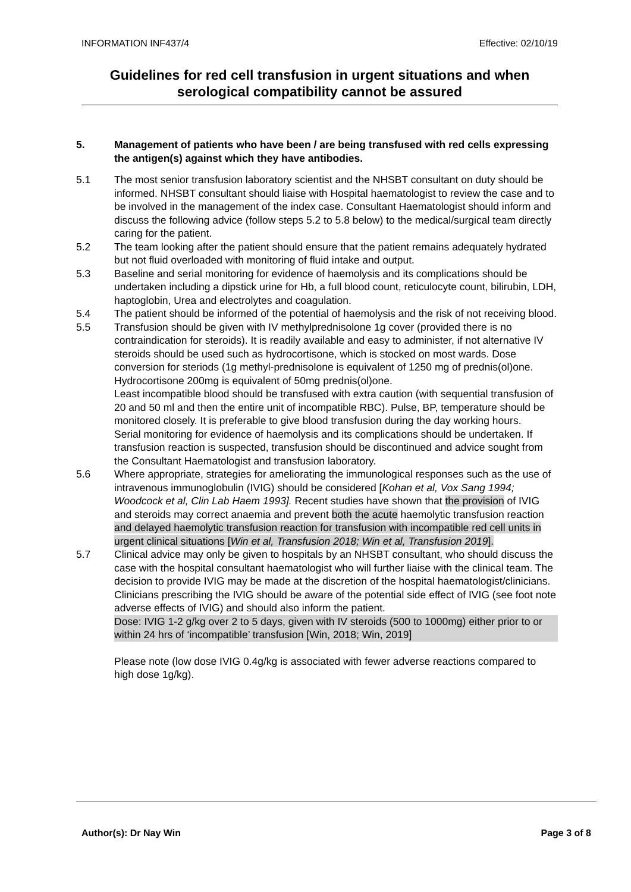INFORMATION INF437/4 Effective: 02/10/19
Guidelines for red cell transfusion in urgent situations and when serological compatibility cannot be assured
5. Management of patients who have been / are being transfused with red cells expressing the antigen(s) against which they have antibodies.
5.1 The most senior transfusion laboratory scientist and the NHSBT consultant on duty should be informed. NHSBT consultant should liaise with Hospital haematologist to review the case and to be involved in the management of the index case. Consultant Haematologist should inform and discuss the following advice (follow steps 5.2 to 5.8 below) to the medical/surgical team directly caring for the patient.
5.2 The team looking after the patient should ensure that the patient remains adequately hydrated but not fluid overloaded with monitoring of fluid intake and output.
5.3 Baseline and serial monitoring for evidence of haemolysis and its complications should be undertaken including a dipstick urine for Hb, a full blood count, reticulocyte count, bilirubin, LDH, haptoglobin, Urea and electrolytes and coagulation.
5.4 The patient should be informed of the potential of haemolysis and the risk of not receiving blood.
5.5 Transfusion should be given with IV methylprednisolone 1g cover (provided there is no contraindication for steroids). It is readily available and easy to administer, if not alternative IV steroids should be used such as hydrocortisone, which is stocked on most wards. Dose conversion for steriods (1g methyl-prednisolone is equivalent of 1250 mg of prednis(ol)one. Hydrocortisone 200mg is equivalent of 50mg prednis(ol)one.
Least incompatible blood should be transfused with extra caution (with sequential transfusion of 20 and 50 ml and then the entire unit of incompatible RBC). Pulse, BP, temperature should be monitored closely. It is preferable to give blood transfusion during the day working hours.
Serial monitoring for evidence of haemolysis and its complications should be undertaken. If transfusion reaction is suspected, transfusion should be discontinued and advice sought from the Consultant Haematologist and transfusion laboratory.
5.6 Where appropriate, strategies for ameliorating the immunological responses such as the use of intravenous immunoglobulin (IVIG) should be considered [Kohan et al, Vox Sang 1994; Woodcock et al, Clin Lab Haem 1993]. Recent studies have shown that the provision of IVIG and steroids may correct anaemia and prevent both the acute haemolytic transfusion reaction and delayed haemolytic transfusion reaction for transfusion with incompatible red cell units in urgent clinical situations [Win et al, Transfusion 2018; Win et al, Transfusion 2019].
5.7 Clinical advice may only be given to hospitals by an NHSBT consultant, who should discuss the case with the hospital consultant haematologist who will further liaise with the clinical team. The decision to provide IVIG may be made at the discretion of the hospital haematologist/clinicians.
Clinicians prescribing the IVIG should be aware of the potential side effect of IVIG (see foot note adverse effects of IVIG) and should also inform the patient.
Dose: IVIG 1-2 g/kg over 2 to 5 days, given with IV steroids (500 to 1000mg) either prior to or within 24 hrs of ‘incompatible’ transfusion [Win, 2018; Win, 2019]
Please note (low dose IVIG 0.4g/kg is associated with fewer adverse reactions compared to high dose 1g/kg).
Author(s): Dr Nay Win Page 3 of 8